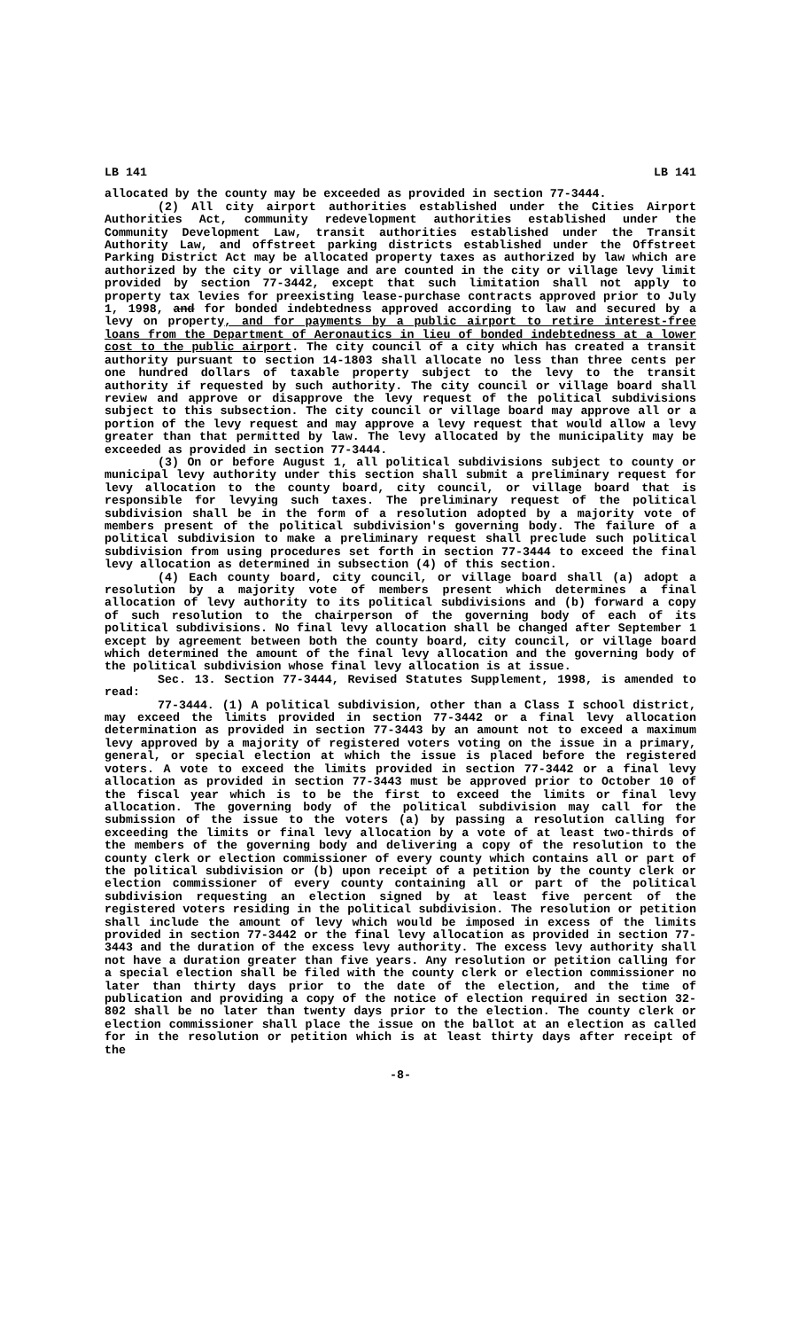LB 141 LB 141
allocated by the county may be exceeded as provided in section 77-3444.
(2) All city airport authorities established under the Cities Airport Authorities Act, community redevelopment authorities established under the Community Development Law, transit authorities established under the Transit Authority Law, and offstreet parking districts established under the Offstreet Parking District Act may be allocated property taxes as authorized by law which are authorized by the city or village and are counted in the city or village levy limit provided by section 77-3442, except that such limitation shall not apply to property tax levies for preexisting lease-purchase contracts approved prior to July 1, 1998, and for bonded indebtedness approved according to law and secured by a levy on property, and for payments by a public airport to retire interest-free loans from the Department of Aeronautics in lieu of bonded indebtedness at a lower cost to the public airport. The city council of a city which has created a transit authority pursuant to section 14-1803 shall allocate no less than three cents per one hundred dollars of taxable property subject to the levy to the transit authority if requested by such authority. The city council or village board shall review and approve or disapprove the levy request of the political subdivisions subject to this subsection. The city council or village board may approve all or a portion of the levy request and may approve a levy request that would allow a levy greater than that permitted by law. The levy allocated by the municipality may be exceeded as provided in section 77-3444.
(3) On or before August 1, all political subdivisions subject to county or municipal levy authority under this section shall submit a preliminary request for levy allocation to the county board, city council, or village board that is responsible for levying such taxes. The preliminary request of the political subdivision shall be in the form of a resolution adopted by a majority vote of members present of the political subdivision's governing body. The failure of a political subdivision to make a preliminary request shall preclude such political subdivision from using procedures set forth in section 77-3444 to exceed the final levy allocation as determined in subsection (4) of this section.
(4) Each county board, city council, or village board shall (a) adopt a resolution by a majority vote of members present which determines a final allocation of levy authority to its political subdivisions and (b) forward a copy of such resolution to the chairperson of the governing body of each of its political subdivisions. No final levy allocation shall be changed after September 1 except by agreement between both the county board, city council, or village board which determined the amount of the final levy allocation and the governing body of the political subdivision whose final levy allocation is at issue.
Sec. 13. Section 77-3444, Revised Statutes Supplement, 1998, is amended to read:
77-3444. (1) A political subdivision, other than a Class I school district, may exceed the limits provided in section 77-3442 or a final levy allocation determination as provided in section 77-3443 by an amount not to exceed a maximum levy approved by a majority of registered voters voting on the issue in a primary, general, or special election at which the issue is placed before the registered voters. A vote to exceed the limits provided in section 77-3442 or a final levy allocation as provided in section 77-3443 must be approved prior to October 10 of the fiscal year which is to be the first to exceed the limits or final levy allocation. The governing body of the political subdivision may call for the submission of the issue to the voters (a) by passing a resolution calling for exceeding the limits or final levy allocation by a vote of at least two-thirds of the members of the governing body and delivering a copy of the resolution to the county clerk or election commissioner of every county which contains all or part of the political subdivision or (b) upon receipt of a petition by the county clerk or election commissioner of every county containing all or part of the political subdivision requesting an election signed by at least five percent of the registered voters residing in the political subdivision. The resolution or petition shall include the amount of levy which would be imposed in excess of the limits provided in section 77-3442 or the final levy allocation as provided in section 77-3443 and the duration of the excess levy authority. The excess levy authority shall not have a duration greater than five years. Any resolution or petition calling for a special election shall be filed with the county clerk or election commissioner no later than thirty days prior to the date of the election, and the time of publication and providing a copy of the notice of election required in section 32-802 shall be no later than twenty days prior to the election. The county clerk or election commissioner shall place the issue on the ballot at an election as called for in the resolution or petition which is at least thirty days after receipt of the
-8-